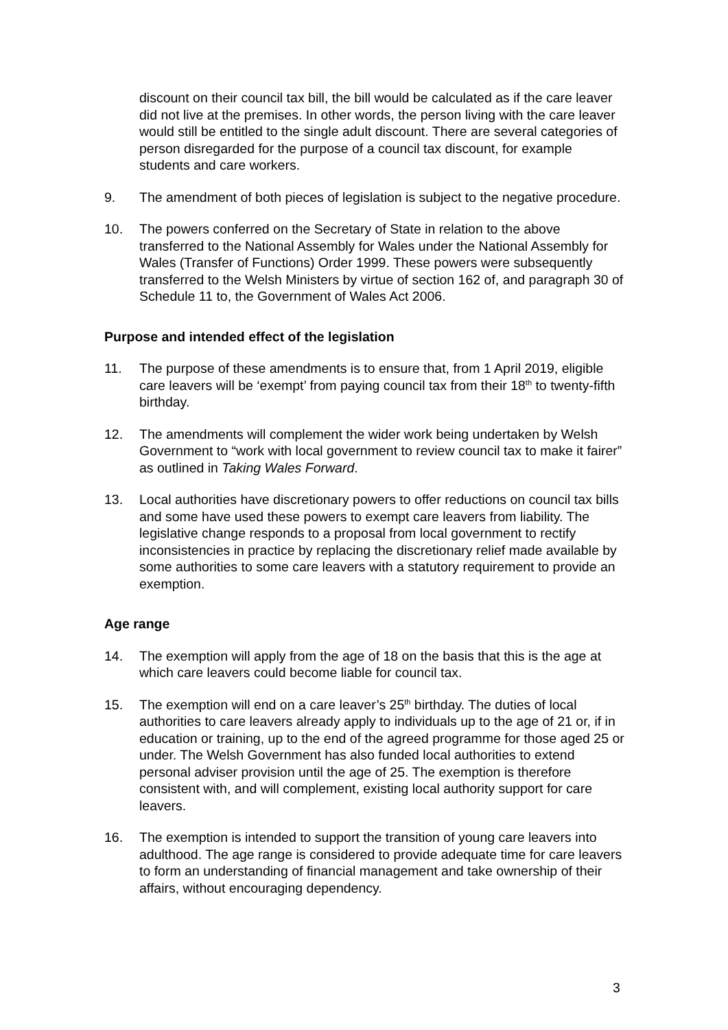discount on their council tax bill, the bill would be calculated as if the care leaver did not live at the premises. In other words, the person living with the care leaver would still be entitled to the single adult discount. There are several categories of person disregarded for the purpose of a council tax discount, for example students and care workers.
9. The amendment of both pieces of legislation is subject to the negative procedure.
10. The powers conferred on the Secretary of State in relation to the above transferred to the National Assembly for Wales under the National Assembly for Wales (Transfer of Functions) Order 1999. These powers were subsequently transferred to the Welsh Ministers by virtue of section 162 of, and paragraph 30 of Schedule 11 to, the Government of Wales Act 2006.
Purpose and intended effect of the legislation
11. The purpose of these amendments is to ensure that, from 1 April 2019, eligible care leavers will be ‘exempt’ from paying council tax from their 18<sup>th</sup> to twenty-fifth birthday.
12. The amendments will complement the wider work being undertaken by Welsh Government to “work with local government to review council tax to make it fairer” as outlined in Taking Wales Forward.
13. Local authorities have discretionary powers to offer reductions on council tax bills and some have used these powers to exempt care leavers from liability. The legislative change responds to a proposal from local government to rectify inconsistencies in practice by replacing the discretionary relief made available by some authorities to some care leavers with a statutory requirement to provide an exemption.
Age range
14. The exemption will apply from the age of 18 on the basis that this is the age at which care leavers could become liable for council tax.
15. The exemption will end on a care leaver’s 25<sup>th</sup> birthday. The duties of local authorities to care leavers already apply to individuals up to the age of 21 or, if in education or training, up to the end of the agreed programme for those aged 25 or under. The Welsh Government has also funded local authorities to extend personal adviser provision until the age of 25. The exemption is therefore consistent with, and will complement, existing local authority support for care leavers.
16. The exemption is intended to support the transition of young care leavers into adulthood. The age range is considered to provide adequate time for care leavers to form an understanding of financial management and take ownership of their affairs, without encouraging dependency.
3